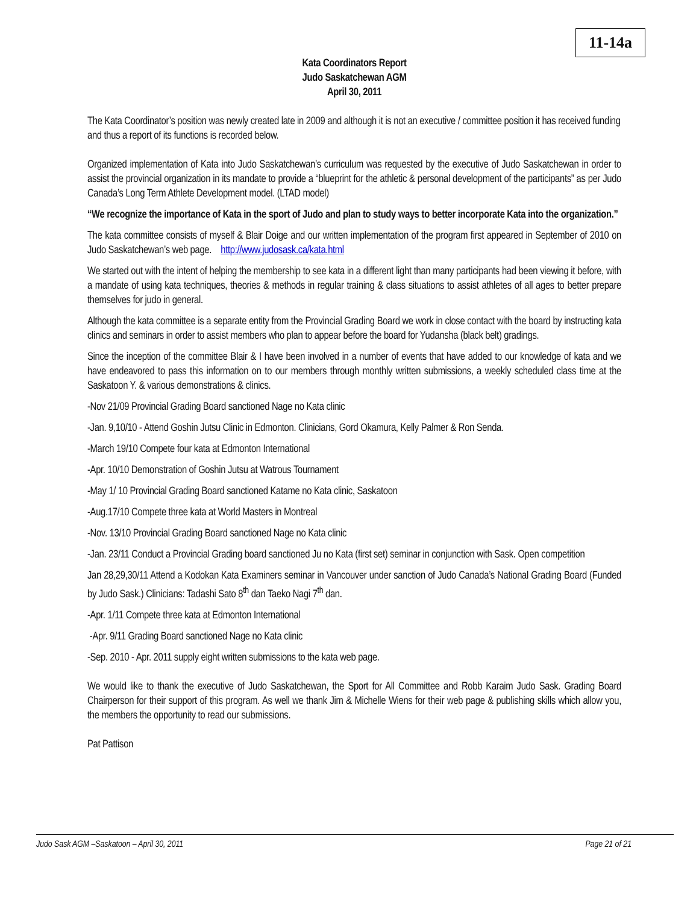11-14a
Kata Coordinators Report
Judo Saskatchewan AGM
April 30, 2011
The Kata Coordinator’s position was newly created late in 2009 and although it is not an executive / committee position it has received funding and thus a report of its functions is recorded below.
Organized implementation of Kata into Judo Saskatchewan’s curriculum was requested by the executive of Judo Saskatchewan in order to assist the provincial organization in its mandate to provide a “blueprint for the athletic & personal development of the participants” as per Judo Canada’s Long Term Athlete Development model. (LTAD model)
“We recognize the importance of Kata in the sport of Judo and plan to study ways to better incorporate Kata into the organization.”
The kata committee consists of myself & Blair Doige and our written implementation of the program first appeared in September of 2010 on Judo Saskatchewan’s web page. http://www.judosask.ca/kata.html
We started out with the intent of helping the membership to see kata in a different light than many participants had been viewing it before, with a mandate of using kata techniques, theories & methods in regular training & class situations to assist athletes of all ages to better prepare themselves for judo in general.
Although the kata committee is a separate entity from the Provincial Grading Board we work in close contact with the board by instructing kata clinics and seminars in order to assist members who plan to appear before the board for Yudansha (black belt) gradings.
Since the inception of the committee Blair & I have been involved in a number of events that have added to our knowledge of kata and we have endeavored to pass this information on to our members through monthly written submissions, a weekly scheduled class time at the Saskatoon Y. & various demonstrations & clinics.
-Nov 21/09 Provincial Grading Board sanctioned Nage no Kata clinic
-Jan. 9,10/10 - Attend Goshin Jutsu Clinic in Edmonton. Clinicians, Gord Okamura, Kelly Palmer & Ron Senda.
-March 19/10 Compete four kata at Edmonton International
-Apr. 10/10 Demonstration of Goshin Jutsu at Watrous Tournament
-May 1/ 10 Provincial Grading Board sanctioned Katame no Kata clinic, Saskatoon
-Aug.17/10 Compete three kata at World Masters in Montreal
-Nov. 13/10 Provincial Grading Board sanctioned Nage no Kata clinic
-Jan. 23/11 Conduct a Provincial Grading board sanctioned Ju no Kata (first set) seminar in conjunction with Sask. Open competition
Jan 28,29,30/11 Attend a Kodokan Kata Examiners seminar in Vancouver under sanction of Judo Canada’s National Grading Board (Funded by Judo Sask.) Clinicians: Tadashi Sato 8<sup>th</sup> dan Taeko Nagi 7<sup>th</sup> dan.
-Apr. 1/11 Compete three kata at Edmonton International
-Apr. 9/11 Grading Board sanctioned Nage no Kata clinic
-Sep. 2010 - Apr. 2011 supply eight written submissions to the kata web page.
We would like to thank the executive of Judo Saskatchewan, the Sport for All Committee and Robb Karaim Judo Sask. Grading Board Chairperson for their support of this program. As well we thank Jim & Michelle Wiens for their web page & publishing skills which allow you, the members the opportunity to read our submissions.
Pat Pattison
Judo Sask AGM –Saskatoon – April 30, 2011 Page 21 of 21